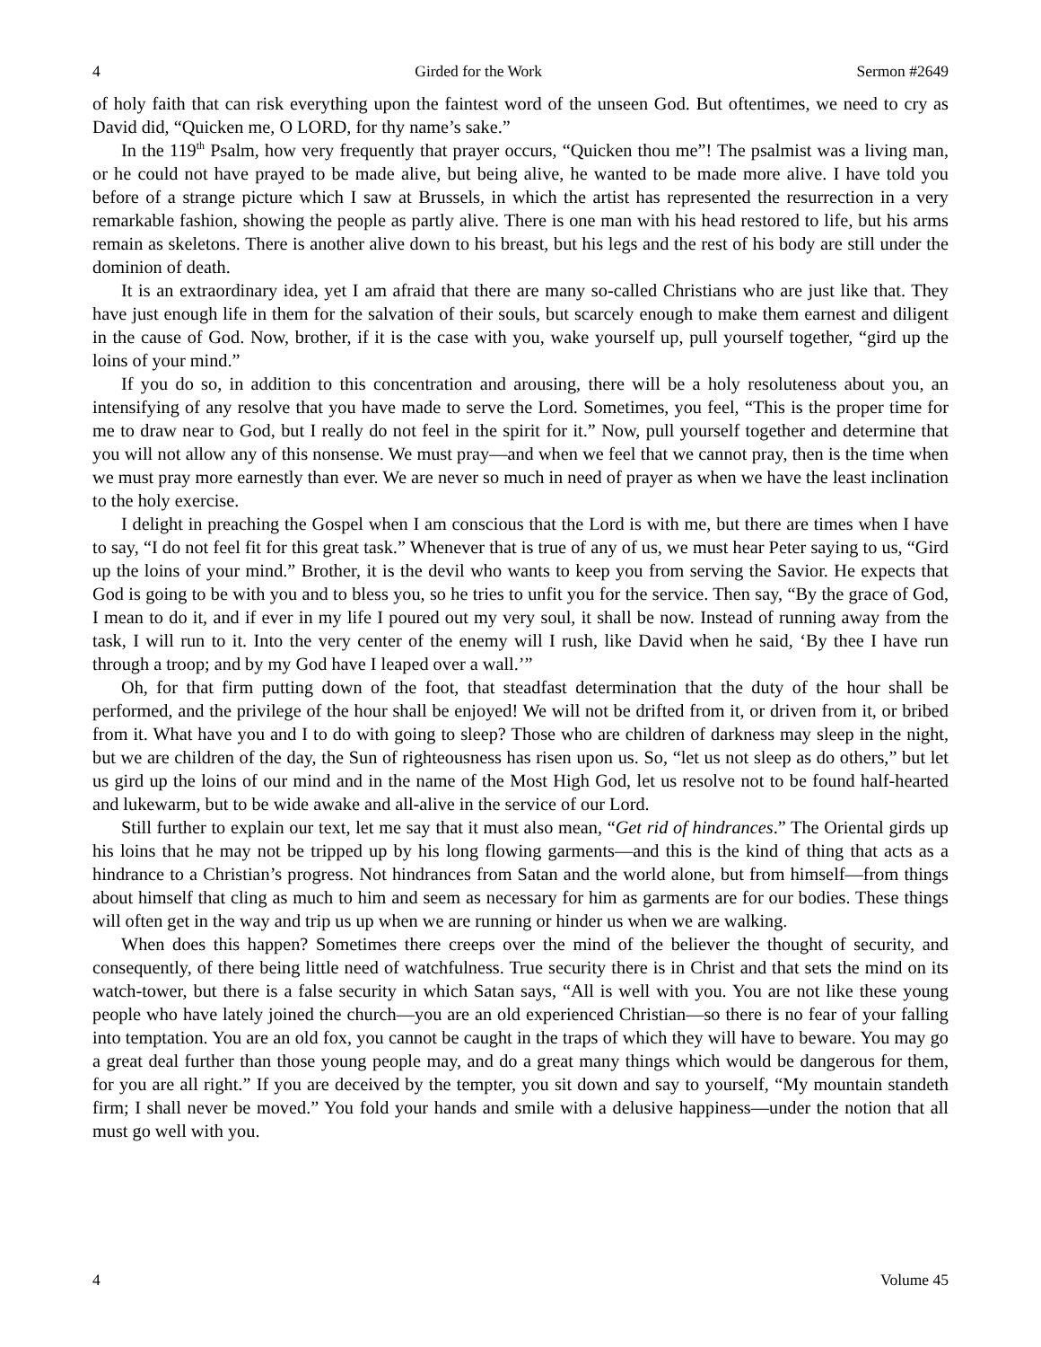4 Girded for the Work Sermon #2649
of holy faith that can risk everything upon the faintest word of the unseen God. But oftentimes, we need to cry as David did, “Quicken me, O LORD, for thy name’s sake.”
In the 119<sup>th</sup> Psalm, how very frequently that prayer occurs, “Quicken thou me”! The psalmist was a living man, or he could not have prayed to be made alive, but being alive, he wanted to be made more alive. I have told you before of a strange picture which I saw at Brussels, in which the artist has represented the resurrection in a very remarkable fashion, showing the people as partly alive. There is one man with his head restored to life, but his arms remain as skeletons. There is another alive down to his breast, but his legs and the rest of his body are still under the dominion of death.
It is an extraordinary idea, yet I am afraid that there are many so-called Christians who are just like that. They have just enough life in them for the salvation of their souls, but scarcely enough to make them earnest and diligent in the cause of God. Now, brother, if it is the case with you, wake yourself up, pull yourself together, “gird up the loins of your mind.”
If you do so, in addition to this concentration and arousing, there will be a holy resoluteness about you, an intensifying of any resolve that you have made to serve the Lord. Sometimes, you feel, “This is the proper time for me to draw near to God, but I really do not feel in the spirit for it.” Now, pull yourself together and determine that you will not allow any of this nonsense. We must pray—and when we feel that we cannot pray, then is the time when we must pray more earnestly than ever. We are never so much in need of prayer as when we have the least inclination to the holy exercise.
I delight in preaching the Gospel when I am conscious that the Lord is with me, but there are times when I have to say, “I do not feel fit for this great task.” Whenever that is true of any of us, we must hear Peter saying to us, “Gird up the loins of your mind.” Brother, it is the devil who wants to keep you from serving the Savior. He expects that God is going to be with you and to bless you, so he tries to unfit you for the service. Then say, “By the grace of God, I mean to do it, and if ever in my life I poured out my very soul, it shall be now. Instead of running away from the task, I will run to it. Into the very center of the enemy will I rush, like David when he said, ‘By thee I have run through a troop; and by my God have I leaped over a wall.’”
Oh, for that firm putting down of the foot, that steadfast determination that the duty of the hour shall be performed, and the privilege of the hour shall be enjoyed! We will not be drifted from it, or driven from it, or bribed from it. What have you and I to do with going to sleep? Those who are children of darkness may sleep in the night, but we are children of the day, the Sun of righteousness has risen upon us. So, “let us not sleep as do others,” but let us gird up the loins of our mind and in the name of the Most High God, let us resolve not to be found half-hearted and lukewarm, but to be wide awake and all-alive in the service of our Lord.
Still further to explain our text, let me say that it must also mean, “Get rid of hindrances.” The Oriental girds up his loins that he may not be tripped up by his long flowing garments—and this is the kind of thing that acts as a hindrance to a Christian’s progress. Not hindrances from Satan and the world alone, but from himself—from things about himself that cling as much to him and seem as necessary for him as garments are for our bodies. These things will often get in the way and trip us up when we are running or hinder us when we are walking.
When does this happen? Sometimes there creeps over the mind of the believer the thought of security, and consequently, of there being little need of watchfulness. True security there is in Christ and that sets the mind on its watch-tower, but there is a false security in which Satan says, “All is well with you. You are not like these young people who have lately joined the church—you are an old experienced Christian—so there is no fear of your falling into temptation. You are an old fox, you cannot be caught in the traps of which they will have to beware. You may go a great deal further than those young people may, and do a great many things which would be dangerous for them, for you are all right.” If you are deceived by the tempter, you sit down and say to yourself, “My mountain standeth firm; I shall never be moved.” You fold your hands and smile with a delusive happiness—under the notion that all must go well with you.
4 Volume 45